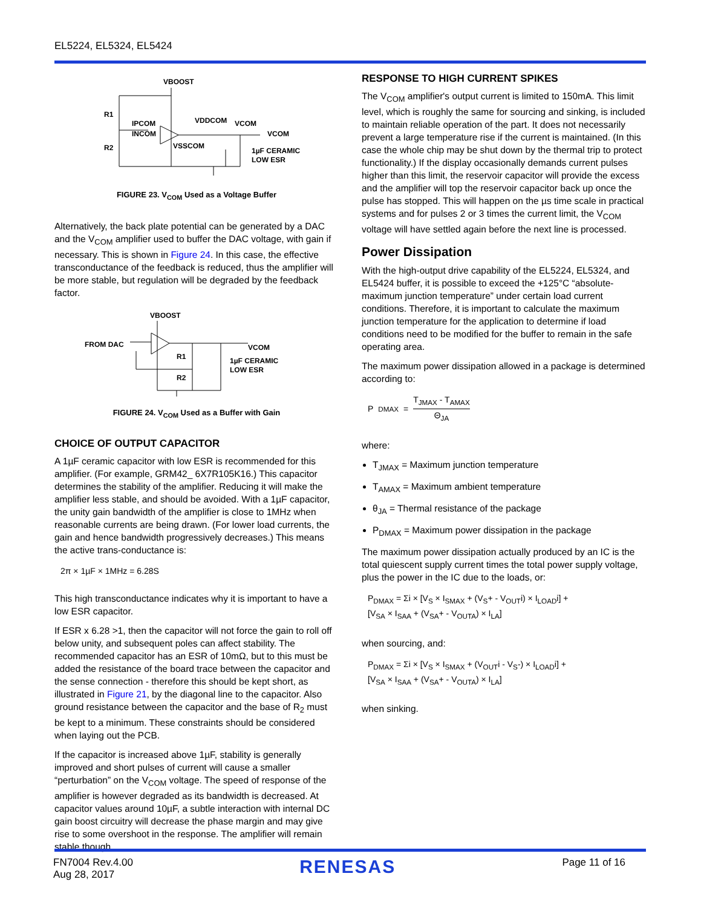EL5224, EL5324, EL5424
VBOOST
R1
IPCOM
INCOM
R2
VDDCOM
VCOM
VCOM
VSSCOM
1µF CERAMIC
LOW ESR
FIGURE 23. V<sub>COM</sub> Used as a Voltage Buffer
Alternatively, the back plate potential can be generated by a DAC and the V<sub>COM</sub> amplifier used to buffer the DAC voltage, with gain if necessary. This is shown in Figure 24. In this case, the effective transconductance of the feedback is reduced, thus the amplifier will be more stable, but regulation will be degraded by the feedback factor.
VBOOST
FROM DAC
R1
R2
VCOM
1µF CERAMIC
LOW ESR
FIGURE 24. V<sub>COM</sub> Used as a Buffer with Gain
CHOICE OF OUTPUT CAPACITOR
A 1µF ceramic capacitor with low ESR is recommended for this amplifier. (For example, GRM42_ 6X7R105K16.) This capacitor determines the stability of the amplifier. Reducing it will make the amplifier less stable, and should be avoided. With a 1µF capacitor, the unity gain bandwidth of the amplifier is close to 1MHz when reasonable currents are being drawn. (For lower load currents, the gain and hence bandwidth progressively decreases.) This means the active trans-conductance is:
2π × 1µF × 1MHz = 6.28S
This high transconductance indicates why it is important to have a low ESR capacitor.
If ESR x 6.28 >1, then the capacitor will not force the gain to roll off below unity, and subsequent poles can affect stability. The recommended capacitor has an ESR of 10mΩ, but to this must be added the resistance of the board trace between the capacitor and the sense connection - therefore this should be kept short, as illustrated in Figure 21, by the diagonal line to the capacitor. Also ground resistance between the capacitor and the base of R<sub>2</sub> must be kept to a minimum. These constraints should be considered when laying out the PCB.
If the capacitor is increased above 1µF, stability is generally improved and short pulses of current will cause a smaller “perturbation” on the V<sub>COM</sub> voltage. The speed of response of the amplifier is however degraded as its bandwidth is decreased. At capacitor values around 10µF, a subtle interaction with internal DC gain boost circuitry will decrease the phase margin and may give rise to some overshoot in the response. The amplifier will remain stable though.
RESPONSE TO HIGH CURRENT SPIKES
The V<sub>COM</sub> amplifier's output current is limited to 150mA. This limit level, which is roughly the same for sourcing and sinking, is included to maintain reliable operation of the part. It does not necessarily prevent a large temperature rise if the current is maintained. (In this case the whole chip may be shut down by the thermal trip to protect functionality.) If the display occasionally demands current pulses higher than this limit, the reservoir capacitor will provide the excess and the amplifier will top the reservoir capacitor back up once the pulse has stopped. This will happen on the µs time scale in practical systems and for pulses 2 or 3 times the current limit, the V<sub>COM</sub> voltage will have settled again before the next line is processed.
Power Dissipation
With the high-output drive capability of the EL5224, EL5324, and EL5424 buffer, it is possible to exceed the +125°C “absolute-maximum junction temperature” under certain load current conditions. Therefore, it is important to calculate the maximum junction temperature for the application to determine if load conditions need to be modified for the buffer to remain in the safe operating area.
The maximum power dissipation allowed in a package is determined according to:
P<sub>DMAX</sub> = T<sub>JMAX</sub> - T<sub>AMAX</sub> Θ<sub>JA</sub>
where:
T<sub>JMAX</sub> = Maximum junction temperature
T<sub>AMAX</sub> = Maximum ambient temperature
θ<sub>JA</sub> = Thermal resistance of the package
P<sub>DMAX</sub> = Maximum power dissipation in the package
The maximum power dissipation actually produced by an IC is the total quiescent supply current times the total power supply voltage, plus the power in the IC due to the loads, or:
P<sub>DMAX</sub> = Σi × [V<sub>S</sub> × I<sub>SMAX</sub> + (V<sub>S</sub>+ - V<sub>OUT</sub>i) × I<sub>LOAD</sub>i] +
[V<sub>SA</sub> × I<sub>SAA</sub> + (V<sub>SA</sub>+ - V<sub>OUTA</sub>) × I<sub>LA</sub>]
when sourcing, and:
P<sub>DMAX</sub> = Σi × [V<sub>S</sub> × I<sub>SMAX</sub> + (V<sub>OUT</sub>i - V<sub>S</sub>-) × I<sub>LOAD</sub>i] +
[V<sub>SA</sub> × I<sub>SAA</sub> + (V<sub>SA</sub>+ - V<sub>OUTA</sub>) × I<sub>LA</sub>]
when sinking.
FN7004 Rev.4.00
Aug 28, 2017
RENESAS
Page 11 of 16